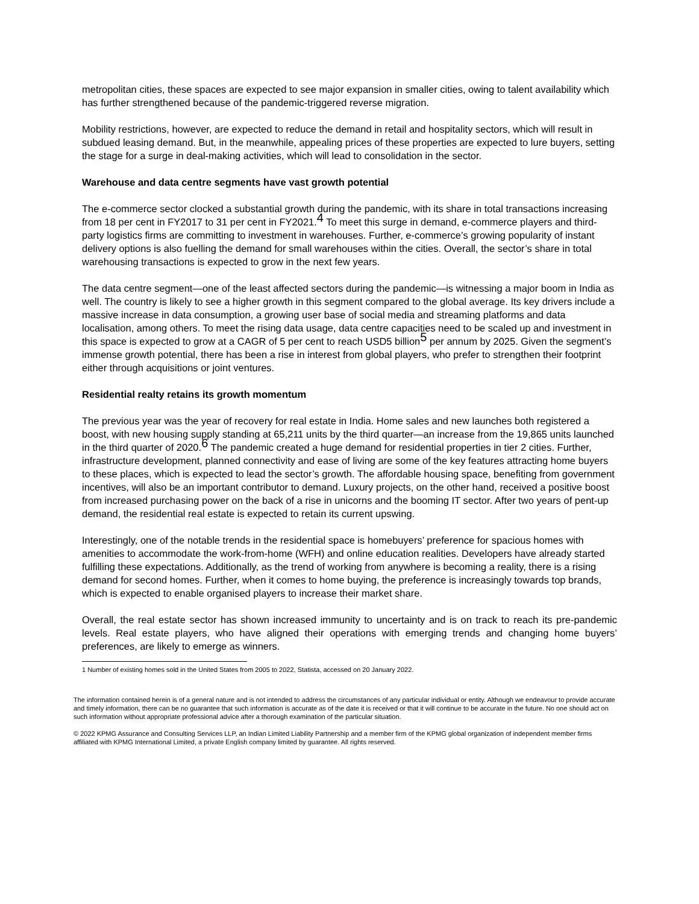metropolitan cities, these spaces are expected to see major expansion in smaller cities, owing to talent availability which has further strengthened because of the pandemic-triggered reverse migration.
Mobility restrictions, however, are expected to reduce the demand in retail and hospitality sectors, which will result in subdued leasing demand. But, in the meanwhile, appealing prices of these properties are expected to lure buyers, setting the stage for a surge in deal-making activities, which will lead to consolidation in the sector.
Warehouse and data centre segments have vast growth potential
The e-commerce sector clocked a substantial growth during the pandemic, with its share in total transactions increasing from 18 per cent in FY2017 to 31 per cent in FY2021.<sup>4</sup> To meet this surge in demand, e-commerce players and third-party logistics firms are committing to investment in warehouses. Further, e-commerce’s growing popularity of instant delivery options is also fuelling the demand for small warehouses within the cities. Overall, the sector’s share in total warehousing transactions is expected to grow in the next few years.
The data centre segment—one of the least affected sectors during the pandemic—is witnessing a major boom in India as well. The country is likely to see a higher growth in this segment compared to the global average. Its key drivers include a massive increase in data consumption, a growing user base of social media and streaming platforms and data localisation, among others. To meet the rising data usage, data centre capacities need to be scaled up and investment in this space is expected to grow at a CAGR of 5 per cent to reach USD5 billion<sup>5</sup> per annum by 2025. Given the segment’s immense growth potential, there has been a rise in interest from global players, who prefer to strengthen their footprint either through acquisitions or joint ventures.
Residential realty retains its growth momentum
The previous year was the year of recovery for real estate in India. Home sales and new launches both registered a boost, with new housing supply standing at 65,211 units by the third quarter—an increase from the 19,865 units launched in the third quarter of 2020.<sup>6</sup> The pandemic created a huge demand for residential properties in tier 2 cities. Further, infrastructure development, planned connectivity and ease of living are some of the key features attracting home buyers to these places, which is expected to lead the sector’s growth. The affordable housing space, benefiting from government incentives, will also be an important contributor to demand. Luxury projects, on the other hand, received a positive boost from increased purchasing power on the back of a rise in unicorns and the booming IT sector. After two years of pent-up demand, the residential real estate is expected to retain its current upswing.
Interestingly, one of the notable trends in the residential space is homebuyers’ preference for spacious homes with amenities to accommodate the work-from-home (WFH) and online education realities. Developers have already started fulfilling these expectations. Additionally, as the trend of working from anywhere is becoming a reality, there is a rising demand for second homes. Further, when it comes to home buying, the preference is increasingly towards top brands, which is expected to enable organised players to increase their market share.
Overall, the real estate sector has shown increased immunity to uncertainty and is on track to reach its pre-pandemic levels. Real estate players, who have aligned their operations with emerging trends and changing home buyers’ preferences, are likely to emerge as winners.
1 Number of existing homes sold in the United States from 2005 to 2022, Statista, accessed on 20 January 2022.
The information contained herein is of a general nature and is not intended to address the circumstances of any particular individual or entity. Although we endeavour to provide accurate and timely information, there can be no guarantee that such information is accurate as of the date it is received or that it will continue to be accurate in the future. No one should act on such information without appropriate professional advice after a thorough examination of the particular situation.
© 2022 KPMG Assurance and Consulting Services LLP, an Indian Limited Liability Partnership and a member firm of the KPMG global organization of independent member firms affiliated with KPMG International Limited, a private English company limited by guarantee. All rights reserved.